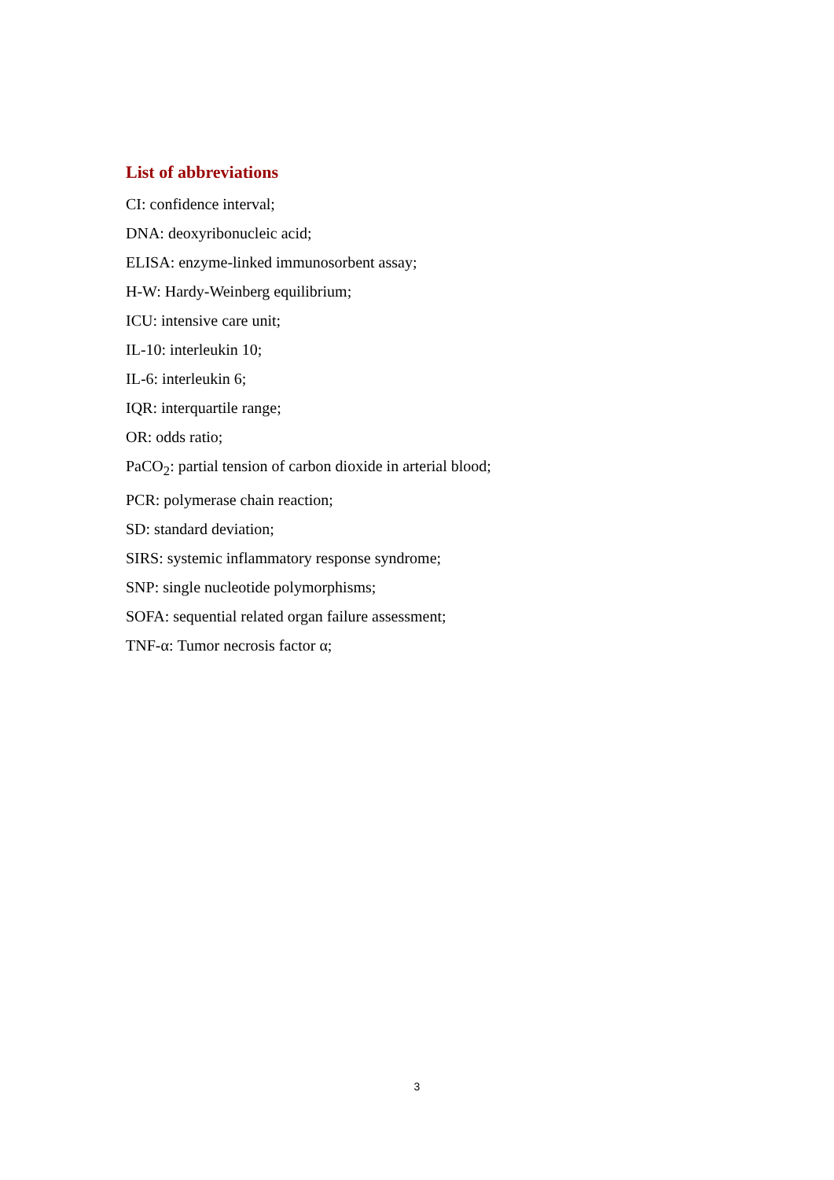List of abbreviations
CI: confidence interval;
DNA: deoxyribonucleic acid;
ELISA: enzyme-linked immunosorbent assay;
H-W: Hardy-Weinberg equilibrium;
ICU: intensive care unit;
IL-10: interleukin 10;
IL-6: interleukin 6;
IQR: interquartile range;
OR: odds ratio;
PaCO<sub>2</sub>: partial tension of carbon dioxide in arterial blood;
PCR: polymerase chain reaction;
SD: standard deviation;
SIRS: systemic inflammatory response syndrome;
SNP: single nucleotide polymorphisms;
SOFA: sequential related organ failure assessment;
TNF-α: Tumor necrosis factor α;
3